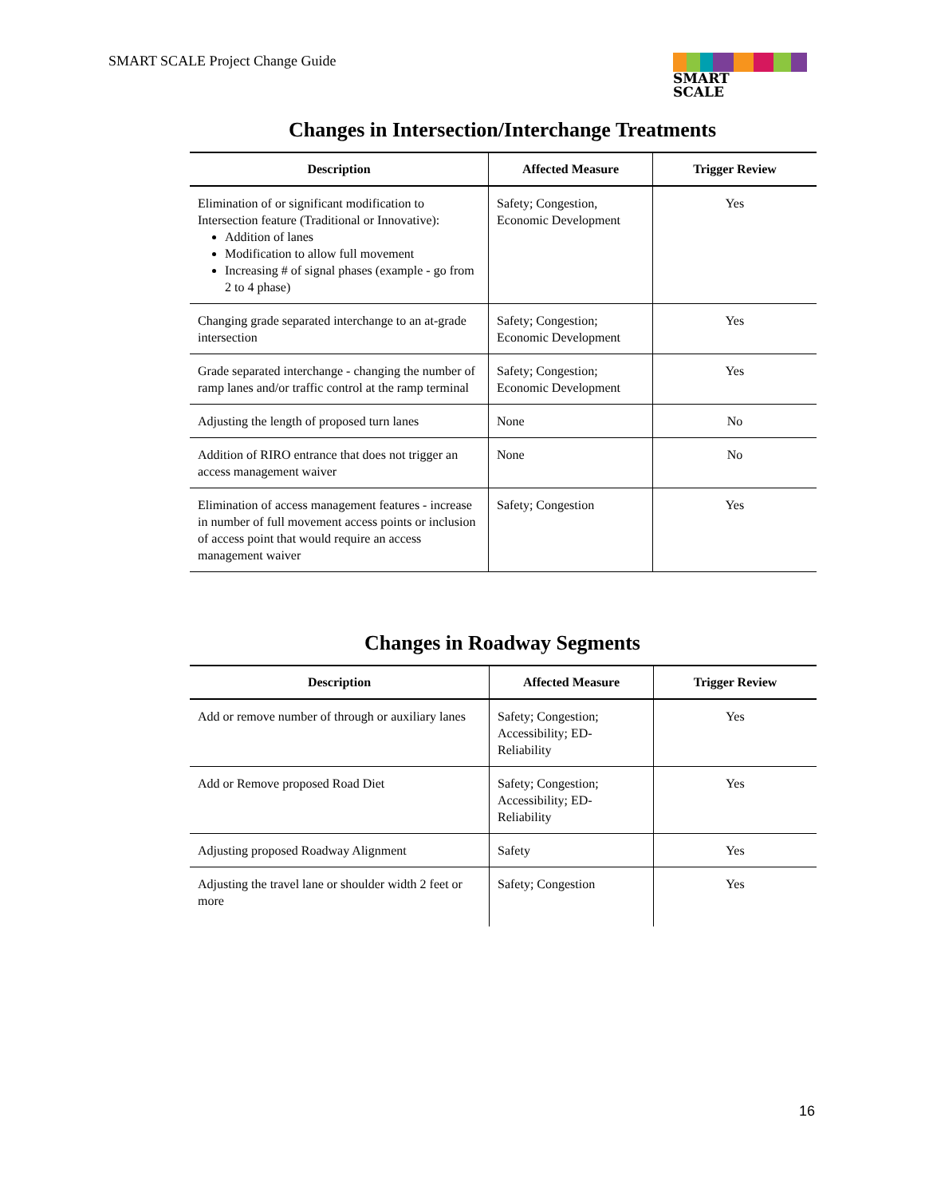SMART SCALE Project Change Guide
SMART
SCALE
Changes in Intersection/Interchange Treatments
| Description | Affected Measure | Trigger Review |
| --- | --- | --- |
| Elimination of or significant modification to Intersection feature (Traditional or Innovative): Addition of lanes Modification to allow full movement Increasing # of signal phases (example - go from 2 to 4 phase) | Safety; Congestion, Economic Development | Yes |
| Changing grade separated interchange to an at-grade intersection | Safety; Congestion; Economic Development | Yes |
| Grade separated interchange - changing the number of ramp lanes and/or traffic control at the ramp terminal | Safety; Congestion; Economic Development | Yes |
| Adjusting the length of proposed turn lanes | None | No |
| Addition of RIRO entrance that does not trigger an access management waiver | None | No |
| Elimination of access management features - increase in number of full movement access points or inclusion of access point that would require an access management waiver | Safety; Congestion | Yes |
Changes in Roadway Segments
| Description | Affected Measure | Trigger Review |
| --- | --- | --- |
| Add or remove number of through or auxiliary lanes | Safety; Congestion; Accessibility; ED-Reliability | Yes |
| Add or Remove proposed Road Diet | Safety; Congestion; Accessibility; ED-Reliability | Yes |
| Adjusting proposed Roadway Alignment | Safety | Yes |
| Adjusting the travel lane or shoulder width 2 feet or more | Safety; Congestion | Yes |
16